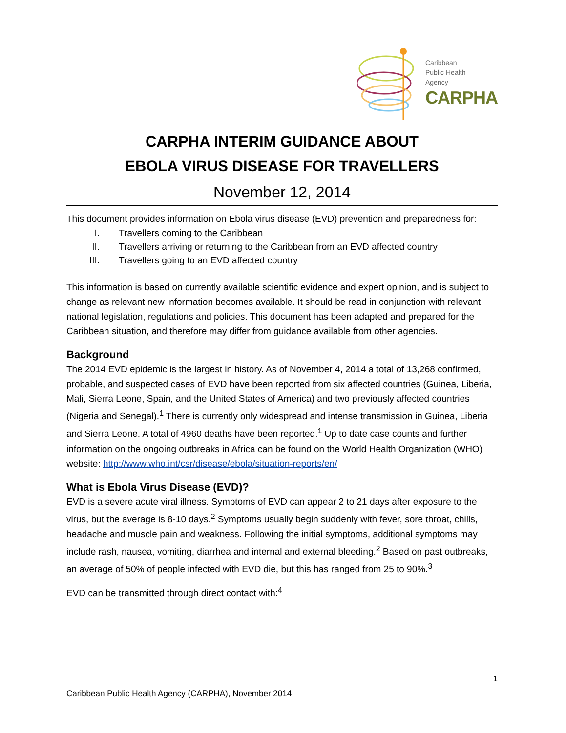Caribbean
Public Health
Agency
CARPHA
CARPHA INTERIM GUIDANCE ABOUT
EBOLA VIRUS DISEASE FOR TRAVELLERS
November 12, 2014
This document provides information on Ebola virus disease (EVD) prevention and preparedness for:
I. Travellers coming to the Caribbean
II. Travellers arriving or returning to the Caribbean from an EVD affected country
III. Travellers going to an EVD affected country
This information is based on currently available scientific evidence and expert opinion, and is subject to change as relevant new information becomes available. It should be read in conjunction with relevant national legislation, regulations and policies. This document has been adapted and prepared for the Caribbean situation, and therefore may differ from guidance available from other agencies.
Background
The 2014 EVD epidemic is the largest in history. As of November 4, 2014 a total of 13,268 confirmed, probable, and suspected cases of EVD have been reported from six affected countries (Guinea, Liberia, Mali, Sierra Leone, Spain, and the United States of America) and two previously affected countries (Nigeria and Senegal).<sup>1</sup> There is currently only widespread and intense transmission in Guinea, Liberia and Sierra Leone. A total of 4960 deaths have been reported.<sup>1</sup> Up to date case counts and further information on the ongoing outbreaks in Africa can be found on the World Health Organization (WHO) website: http://www.who.int/csr/disease/ebola/situation-reports/en/
What is Ebola Virus Disease (EVD)?
EVD is a severe acute viral illness. Symptoms of EVD can appear 2 to 21 days after exposure to the virus, but the average is 8-10 days.<sup>2</sup> Symptoms usually begin suddenly with fever, sore throat, chills, headache and muscle pain and weakness. Following the initial symptoms, additional symptoms may include rash, nausea, vomiting, diarrhea and internal and external bleeding.<sup>2</sup> Based on past outbreaks, an average of 50% of people infected with EVD die, but this has ranged from 25 to 90%.<sup>3</sup>
EVD can be transmitted through direct contact with:<sup>4</sup>
1
Caribbean Public Health Agency (CARPHA), November 2014